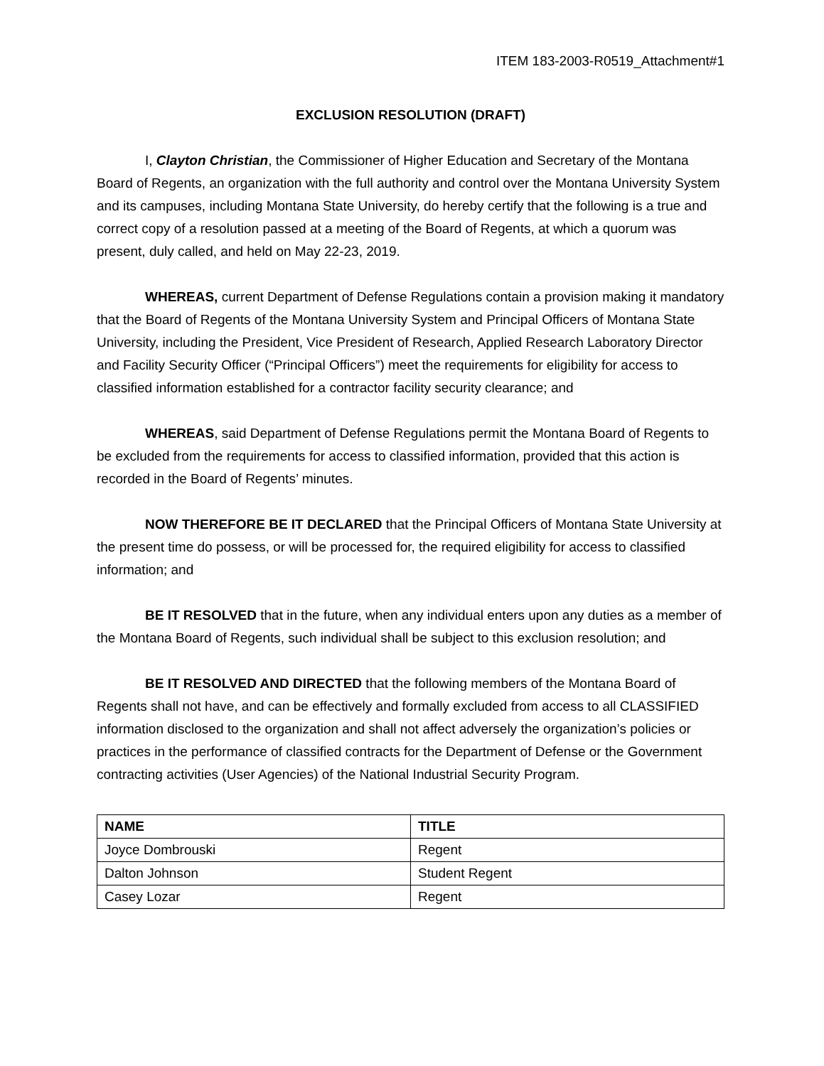ITEM 183-2003-R0519_Attachment#1
EXCLUSION RESOLUTION (DRAFT)
I, Clayton Christian, the Commissioner of Higher Education and Secretary of the Montana Board of Regents, an organization with the full authority and control over the Montana University System and its campuses, including Montana State University, do hereby certify that the following is a true and correct copy of a resolution passed at a meeting of the Board of Regents, at which a quorum was present, duly called, and held on May 22-23, 2019.
WHEREAS, current Department of Defense Regulations contain a provision making it mandatory that the Board of Regents of the Montana University System and Principal Officers of Montana State University, including the President, Vice President of Research, Applied Research Laboratory Director and Facility Security Officer (“Principal Officers”) meet the requirements for eligibility for access to classified information established for a contractor facility security clearance; and
WHEREAS, said Department of Defense Regulations permit the Montana Board of Regents to be excluded from the requirements for access to classified information, provided that this action is recorded in the Board of Regents’ minutes.
NOW THEREFORE BE IT DECLARED that the Principal Officers of Montana State University at the present time do possess, or will be processed for, the required eligibility for access to classified information; and
BE IT RESOLVED that in the future, when any individual enters upon any duties as a member of the Montana Board of Regents, such individual shall be subject to this exclusion resolution; and
BE IT RESOLVED AND DIRECTED that the following members of the Montana Board of Regents shall not have, and can be effectively and formally excluded from access to all CLASSIFIED information disclosed to the organization and shall not affect adversely the organization’s policies or practices in the performance of classified contracts for the Department of Defense or the Government contracting activities (User Agencies) of the National Industrial Security Program.
| NAME | TITLE |
| --- | --- |
| Joyce Dombrouski | Regent |
| Dalton Johnson | Student Regent |
| Casey Lozar | Regent |